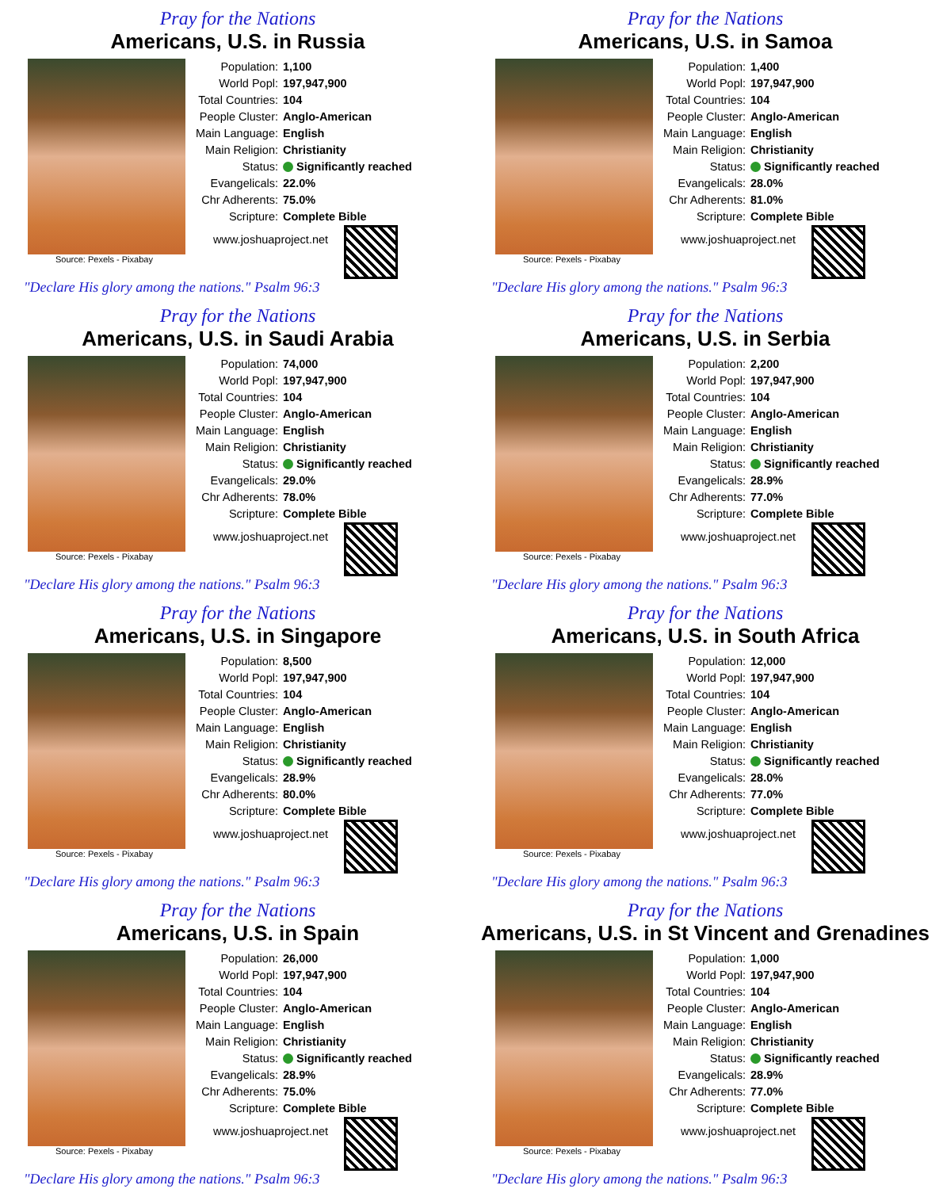Pray for the Nations
Americans, U.S. in Russia
Source: Pexels - Pixabay
| Population: | 1,100 |
| World Popl: | 197,947,900 |
| Total Countries: | 104 |
| People Cluster: | Anglo-American |
| Main Language: | English |
| Main Religion: | Christianity |
| Status: | Significantly reached |
| Evangelicals: | 22.0% |
| Chr Adherents: | 75.0% |
| Scripture: | Complete Bible |
www.joshuaproject.net
"Declare His glory among the nations." Psalm 96:3
Pray for the Nations
Americans, U.S. in Samoa
Source: Pexels - Pixabay
| Population: | 1,400 |
| World Popl: | 197,947,900 |
| Total Countries: | 104 |
| People Cluster: | Anglo-American |
| Main Language: | English |
| Main Religion: | Christianity |
| Status: | Significantly reached |
| Evangelicals: | 28.0% |
| Chr Adherents: | 81.0% |
| Scripture: | Complete Bible |
www.joshuaproject.net
"Declare His glory among the nations." Psalm 96:3
Pray for the Nations
Americans, U.S. in Saudi Arabia
Source: Pexels - Pixabay
| Population: | 74,000 |
| World Popl: | 197,947,900 |
| Total Countries: | 104 |
| People Cluster: | Anglo-American |
| Main Language: | English |
| Main Religion: | Christianity |
| Status: | Significantly reached |
| Evangelicals: | 29.0% |
| Chr Adherents: | 78.0% |
| Scripture: | Complete Bible |
www.joshuaproject.net
"Declare His glory among the nations." Psalm 96:3
Pray for the Nations
Americans, U.S. in Serbia
Source: Pexels - Pixabay
| Population: | 2,200 |
| World Popl: | 197,947,900 |
| Total Countries: | 104 |
| People Cluster: | Anglo-American |
| Main Language: | English |
| Main Religion: | Christianity |
| Status: | Significantly reached |
| Evangelicals: | 28.9% |
| Chr Adherents: | 77.0% |
| Scripture: | Complete Bible |
www.joshuaproject.net
"Declare His glory among the nations." Psalm 96:3
Pray for the Nations
Americans, U.S. in Singapore
Source: Pexels - Pixabay
| Population: | 8,500 |
| World Popl: | 197,947,900 |
| Total Countries: | 104 |
| People Cluster: | Anglo-American |
| Main Language: | English |
| Main Religion: | Christianity |
| Status: | Significantly reached |
| Evangelicals: | 28.9% |
| Chr Adherents: | 80.0% |
| Scripture: | Complete Bible |
www.joshuaproject.net
"Declare His glory among the nations." Psalm 96:3
Pray for the Nations
Americans, U.S. in South Africa
Source: Pexels - Pixabay
| Population: | 12,000 |
| World Popl: | 197,947,900 |
| Total Countries: | 104 |
| People Cluster: | Anglo-American |
| Main Language: | English |
| Main Religion: | Christianity |
| Status: | Significantly reached |
| Evangelicals: | 28.0% |
| Chr Adherents: | 77.0% |
| Scripture: | Complete Bible |
www.joshuaproject.net
"Declare His glory among the nations." Psalm 96:3
Pray for the Nations
Americans, U.S. in Spain
Source: Pexels - Pixabay
| Population: | 26,000 |
| World Popl: | 197,947,900 |
| Total Countries: | 104 |
| People Cluster: | Anglo-American |
| Main Language: | English |
| Main Religion: | Christianity |
| Status: | Significantly reached |
| Evangelicals: | 28.9% |
| Chr Adherents: | 75.0% |
| Scripture: | Complete Bible |
www.joshuaproject.net
"Declare His glory among the nations." Psalm 96:3
Pray for the Nations
Americans, U.S. in St Vincent and Grenadines
Source: Pexels - Pixabay
| Population: | 1,000 |
| World Popl: | 197,947,900 |
| Total Countries: | 104 |
| People Cluster: | Anglo-American |
| Main Language: | English |
| Main Religion: | Christianity |
| Status: | Significantly reached |
| Evangelicals: | 28.9% |
| Chr Adherents: | 77.0% |
| Scripture: | Complete Bible |
www.joshuaproject.net
"Declare His glory among the nations." Psalm 96:3